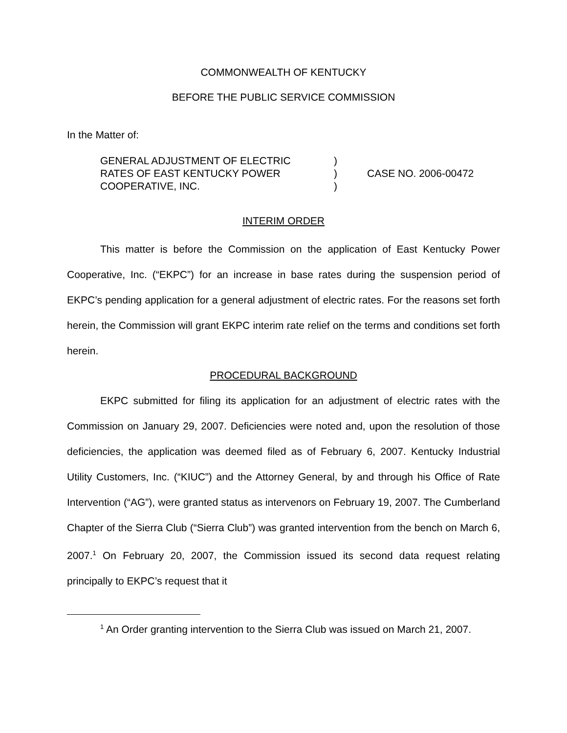COMMONWEALTH OF KENTUCKY
BEFORE THE PUBLIC SERVICE COMMISSION
In the Matter of:
| GENERAL ADJUSTMENT OF ELECTRIC | ) | |
| RATES OF EAST KENTUCKY POWER | ) | CASE NO. 2006-00472 |
| COOPERATIVE, INC. | ) | |
INTERIM ORDER
This matter is before the Commission on the application of East Kentucky Power Cooperative, Inc. (“EKPC”) for an increase in base rates during the suspension period of EKPC’s pending application for a general adjustment of electric rates. For the reasons set forth herein, the Commission will grant EKPC interim rate relief on the terms and conditions set forth herein.
PROCEDURAL BACKGROUND
EKPC submitted for filing its application for an adjustment of electric rates with the Commission on January 29, 2007. Deficiencies were noted and, upon the resolution of those deficiencies, the application was deemed filed as of February 6, 2007. Kentucky Industrial Utility Customers, Inc. (“KIUC”) and the Attorney General, by and through his Office of Rate Intervention (“AG”), were granted status as intervenors on February 19, 2007. The Cumberland Chapter of the Sierra Club (“Sierra Club”) was granted intervention from the bench on March 6, 2007.<sup>1</sup> On February 20, 2007, the Commission issued its second data request relating principally to EKPC’s request that it
<sup>1</sup> An Order granting intervention to the Sierra Club was issued on March 21, 2007.